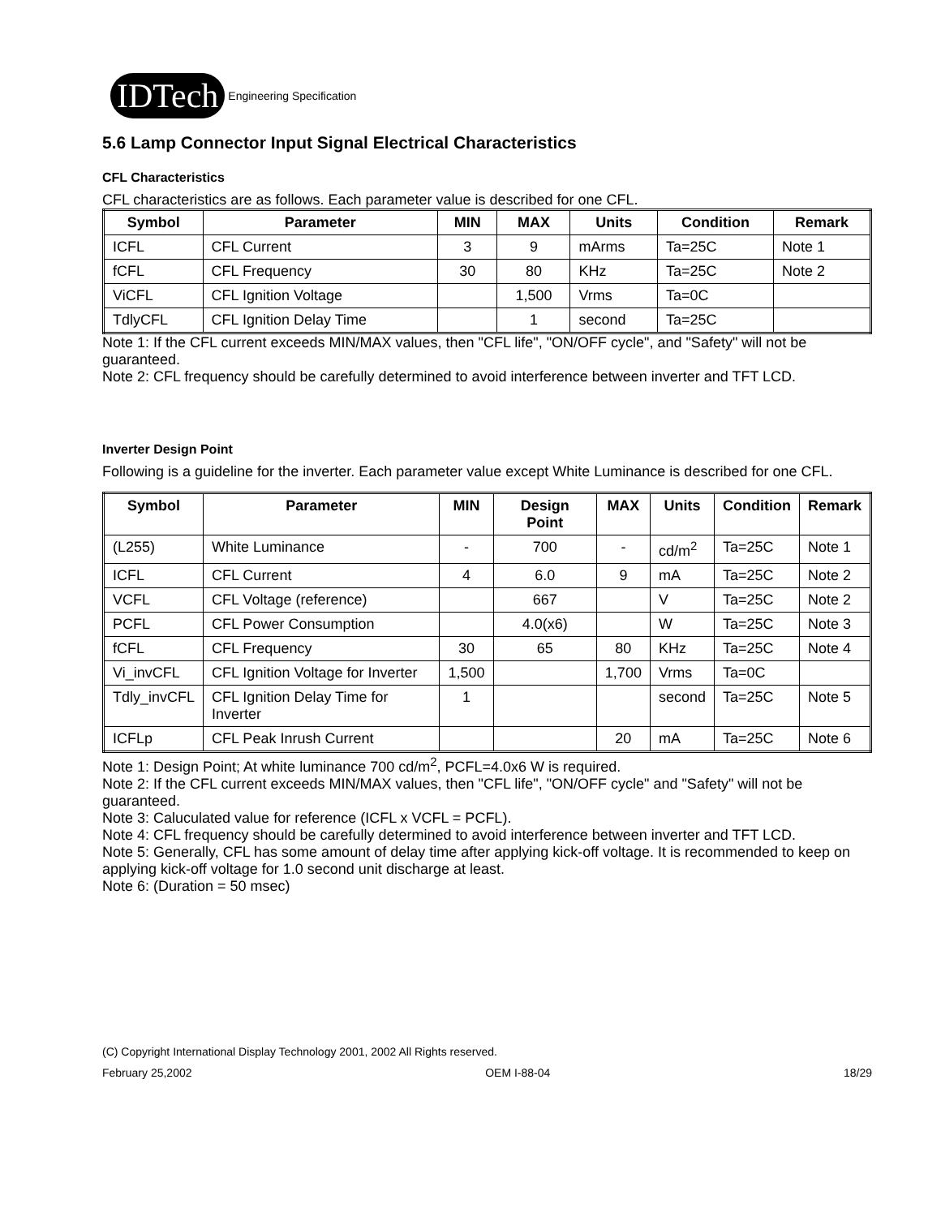IDTech
Engineering Specification
5.6 Lamp Connector Input Signal Electrical Characteristics
CFL Characteristics
CFL characteristics are as follows. Each parameter value is described for one CFL.
| Symbol | Parameter | MIN | MAX | Units | Condition | Remark |
| --- | --- | --- | --- | --- | --- | --- |
| ICFL | CFL Current | 3 | 9 | mArms | Ta=25C | Note 1 |
| fCFL | CFL Frequency | 30 | 80 | KHz | Ta=25C | Note 2 |
| ViCFL | CFL Ignition Voltage | | 1,500 | Vrms | Ta=0C | |
| TdlyCFL | CFL Ignition Delay Time | | 1 | second | Ta=25C | |
Note 1: If the CFL current exceeds MIN/MAX values, then "CFL life", "ON/OFF cycle", and "Safety" will not be guaranteed.
Note 2: CFL frequency should be carefully determined to avoid interference between inverter and TFT LCD.
Inverter Design Point
Following is a guideline for the inverter. Each parameter value except White Luminance is described for one CFL.
| Symbol | Parameter | MIN | Design Point | MAX | Units | Condition | Remark |
| --- | --- | --- | --- | --- | --- | --- | --- |
| (L255) | White Luminance | - | 700 | - | cd/m<sup>2</sup> | Ta=25C | Note 1 |
| ICFL | CFL Current | 4 | 6.0 | 9 | mA | Ta=25C | Note 2 |
| VCFL | CFL Voltage (reference) | | 667 | | V | Ta=25C | Note 2 |
| PCFL | CFL Power Consumption | | 4.0(x6) | | W | Ta=25C | Note 3 |
| fCFL | CFL Frequency | 30 | 65 | 80 | KHz | Ta=25C | Note 4 |
| Vi_invCFL | CFL Ignition Voltage for Inverter | 1,500 | | 1,700 | Vrms | Ta=0C | |
| Tdly_invCFL | CFL Ignition Delay Time for Inverter | 1 | | | second | Ta=25C | Note 5 |
| ICFLp | CFL Peak Inrush Current | | | 20 | mA | Ta=25C | Note 6 |
Note 1: Design Point; At white luminance 700 cd/m<sup>2</sup>, PCFL=4.0x6 W is required.
Note 2: If the CFL current exceeds MIN/MAX values, then "CFL life", "ON/OFF cycle" and "Safety" will not be guaranteed.
Note 3: Caluculated value for reference (ICFL x VCFL = PCFL).
Note 4: CFL frequency should be carefully determined to avoid interference between inverter and TFT LCD.
Note 5: Generally, CFL has some amount of delay time after applying kick-off voltage. It is recommended to keep on applying kick-off voltage for 1.0 second unit discharge at least.
Note 6: (Duration = 50 msec)
(C) Copyright International Display Technology 2001, 2002 All Rights reserved.
February 25,2002 OEM I-88-04 18/29